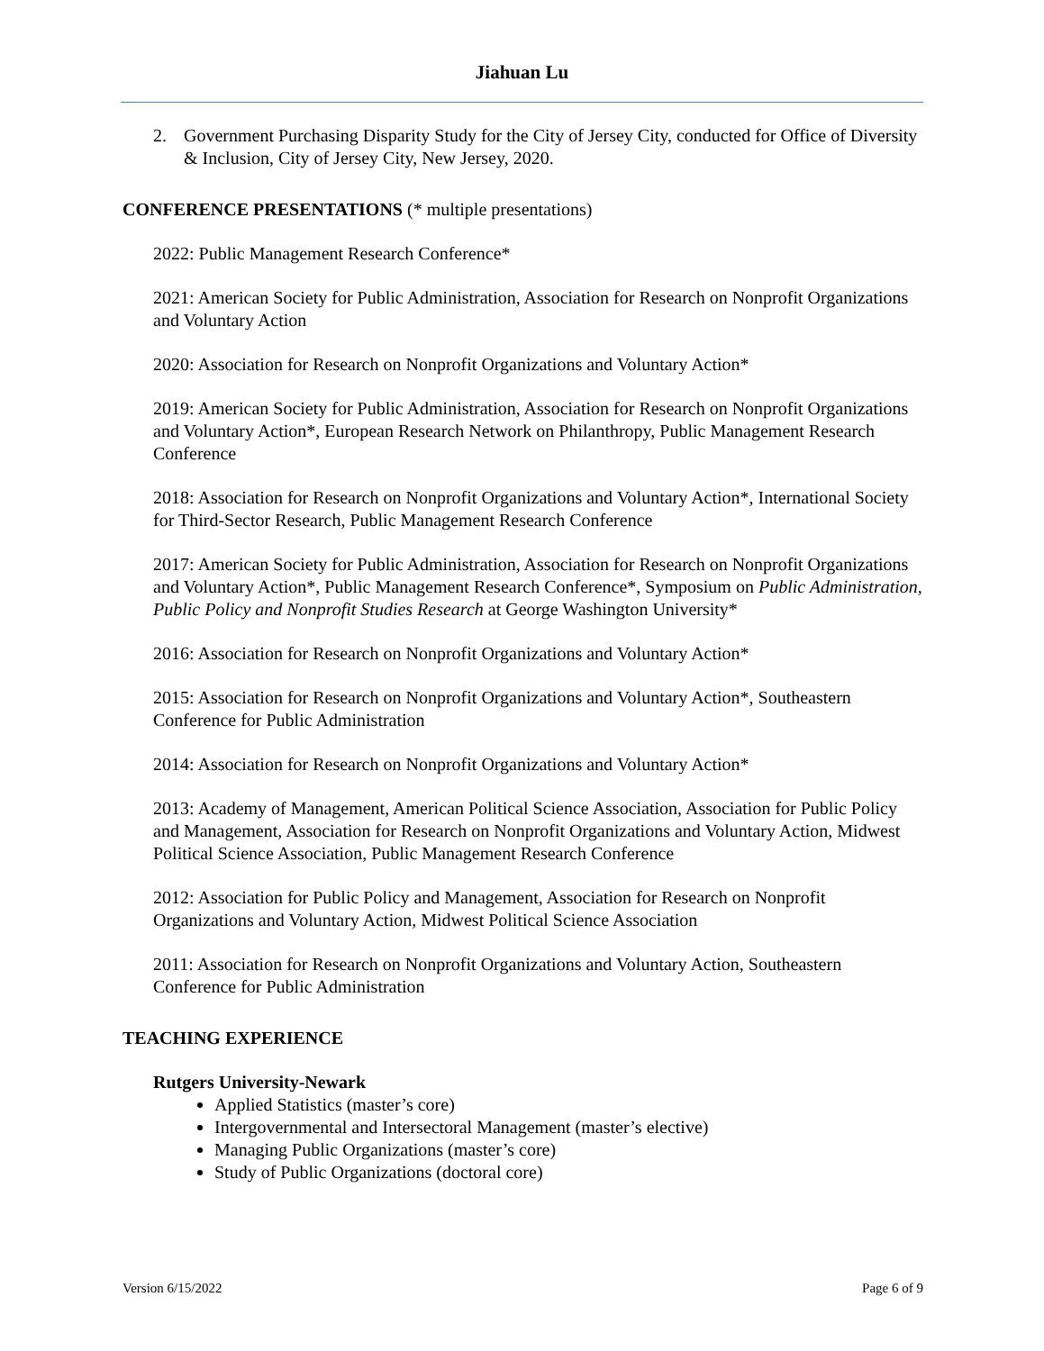Jiahuan Lu
2. Government Purchasing Disparity Study for the City of Jersey City, conducted for Office of Diversity & Inclusion, City of Jersey City, New Jersey, 2020.
CONFERENCE PRESENTATIONS (* multiple presentations)
2022: Public Management Research Conference*
2021: American Society for Public Administration, Association for Research on Nonprofit Organizations and Voluntary Action
2020: Association for Research on Nonprofit Organizations and Voluntary Action*
2019: American Society for Public Administration, Association for Research on Nonprofit Organizations and Voluntary Action*, European Research Network on Philanthropy, Public Management Research Conference
2018: Association for Research on Nonprofit Organizations and Voluntary Action*, International Society for Third-Sector Research, Public Management Research Conference
2017: American Society for Public Administration, Association for Research on Nonprofit Organizations and Voluntary Action*, Public Management Research Conference*, Symposium on Public Administration, Public Policy and Nonprofit Studies Research at George Washington University*
2016: Association for Research on Nonprofit Organizations and Voluntary Action*
2015: Association for Research on Nonprofit Organizations and Voluntary Action*, Southeastern Conference for Public Administration
2014: Association for Research on Nonprofit Organizations and Voluntary Action*
2013: Academy of Management, American Political Science Association, Association for Public Policy and Management, Association for Research on Nonprofit Organizations and Voluntary Action, Midwest Political Science Association, Public Management Research Conference
2012: Association for Public Policy and Management, Association for Research on Nonprofit Organizations and Voluntary Action, Midwest Political Science Association
2011: Association for Research on Nonprofit Organizations and Voluntary Action, Southeastern Conference for Public Administration
TEACHING EXPERIENCE
Rutgers University-Newark
Applied Statistics (master’s core)
Intergovernmental and Intersectoral Management (master’s elective)
Managing Public Organizations (master’s core)
Study of Public Organizations (doctoral core)
Version 6/15/2022 Page 6 of 9